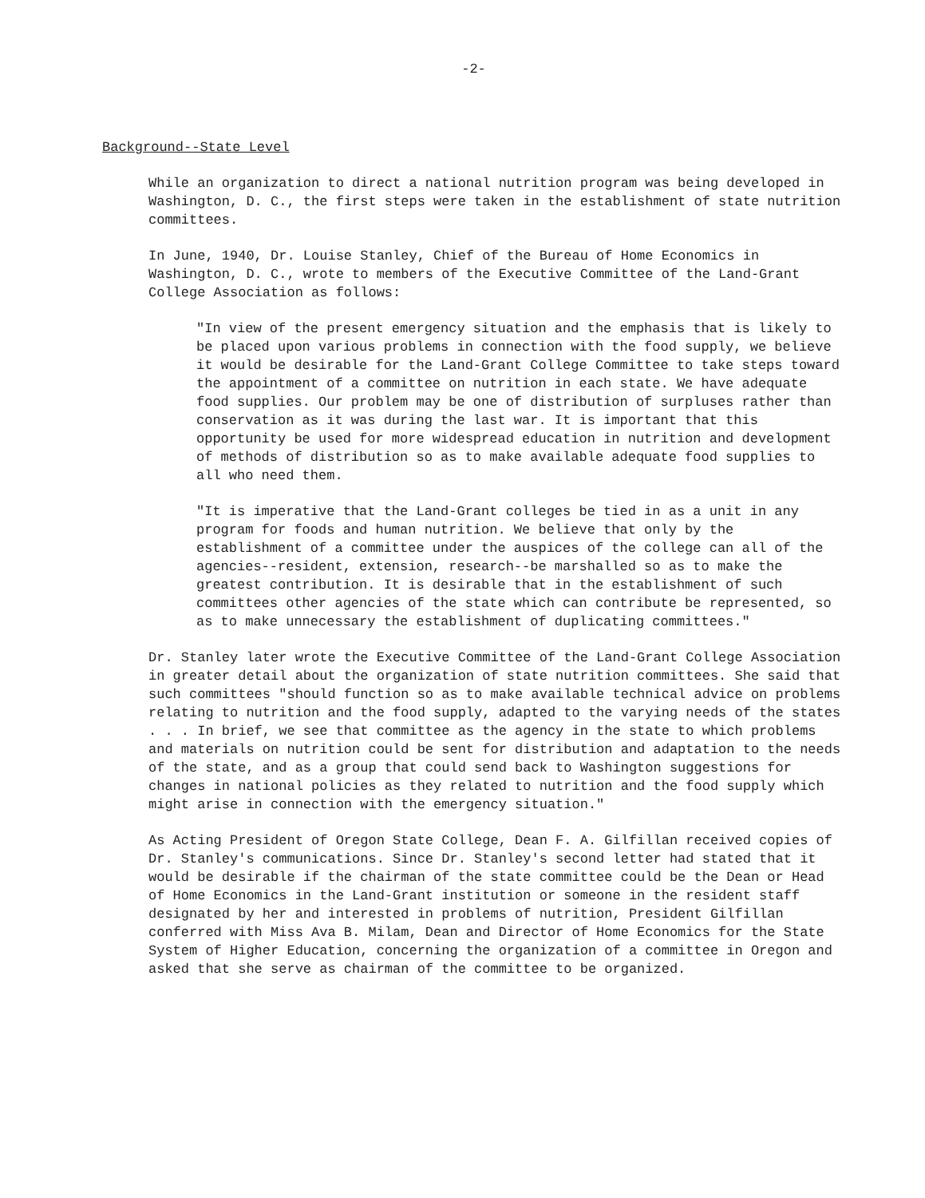-2-
Background--State Level
While an organization to direct a national nutrition program was being developed in Washington, D. C., the first steps were taken in the establishment of state nutrition committees.
In June, 1940, Dr. Louise Stanley, Chief of the Bureau of Home Economics in Washington, D. C., wrote to members of the Executive Committee of the Land-Grant College Association as follows:
"In view of the present emergency situation and the emphasis that is likely to be placed upon various problems in connection with the food supply, we believe it would be desirable for the Land-Grant College Committee to take steps toward the appointment of a committee on nutrition in each state. We have adequate food supplies. Our problem may be one of distribution of surpluses rather than conservation as it was during the last war. It is important that this opportunity be used for more widespread education in nutrition and development of methods of distribution so as to make available adequate food supplies to all who need them.
"It is imperative that the Land-Grant colleges be tied in as a unit in any program for foods and human nutrition. We believe that only by the establishment of a committee under the auspices of the college can all of the agencies--resident, extension, research--be marshalled so as to make the greatest contribution. It is desirable that in the establishment of such committees other agencies of the state which can contribute be represented, so as to make unnecessary the establishment of duplicating committees."
Dr. Stanley later wrote the Executive Committee of the Land-Grant College Association in greater detail about the organization of state nutrition committees. She said that such committees "should function so as to make available technical advice on problems relating to nutrition and the food supply, adapted to the varying needs of the states . . . In brief, we see that committee as the agency in the state to which problems and materials on nutrition could be sent for distribution and adaptation to the needs of the state, and as a group that could send back to Washington suggestions for changes in national policies as they related to nutrition and the food supply which might arise in connection with the emergency situation."
As Acting President of Oregon State College, Dean F. A. Gilfillan received copies of Dr. Stanley's communications. Since Dr. Stanley's second letter had stated that it would be desirable if the chairman of the state committee could be the Dean or Head of Home Economics in the Land-Grant institution or someone in the resident staff designated by her and interested in problems of nutrition, President Gilfillan conferred with Miss Ava B. Milam, Dean and Director of Home Economics for the State System of Higher Education, concerning the organization of a committee in Oregon and asked that she serve as chairman of the committee to be organized.